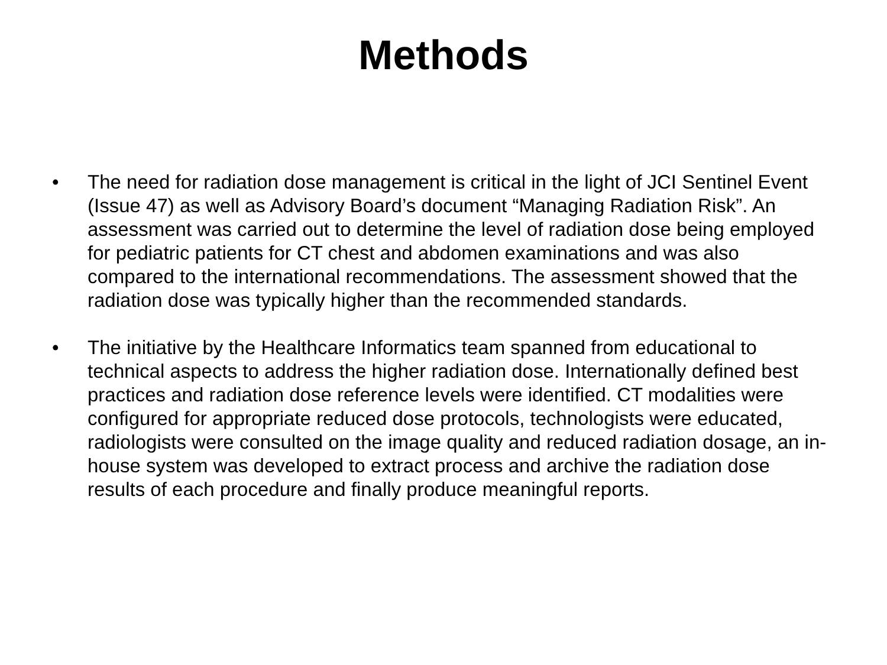Methods
• The need for radiation dose management is critical in the light of JCI Sentinel Event (Issue 47) as well as Advisory Board’s document “Managing Radiation Risk”. An assessment was carried out to determine the level of radiation dose being employed for pediatric patients for CT chest and abdomen examinations and was also compared to the international recommendations. The assessment showed that the radiation dose was typically higher than the recommended standards.
• The initiative by the Healthcare Informatics team spanned from educational to technical aspects to address the higher radiation dose. Internationally defined best practices and radiation dose reference levels were identified. CT modalities were configured for appropriate reduced dose protocols, technologists were educated, radiologists were consulted on the image quality and reduced radiation dosage, an in-house system was developed to extract process and archive the radiation dose results of each procedure and finally produce meaningful reports.